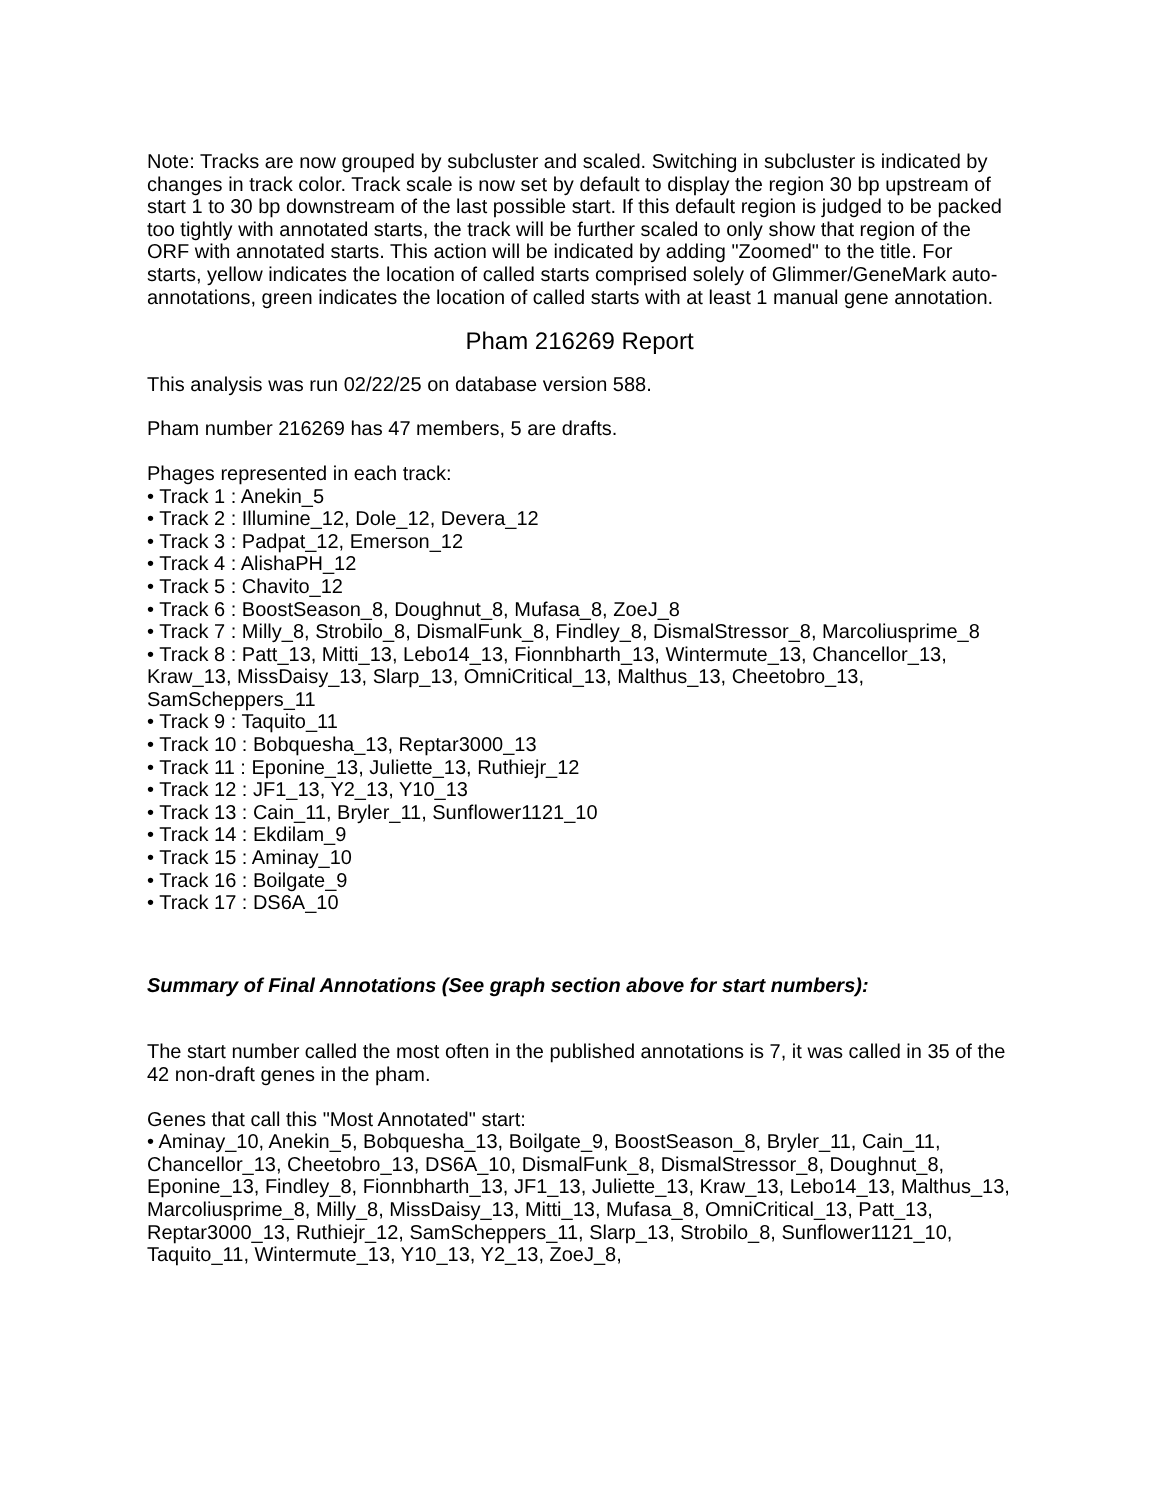Note: Tracks are now grouped by subcluster and scaled. Switching in subcluster is indicated by changes in track color. Track scale is now set by default to display the region 30 bp upstream of start 1 to 30 bp downstream of the last possible start. If this default region is judged to be packed too tightly with annotated starts, the track will be further scaled to only show that region of the ORF with annotated starts. This action will be indicated by adding "Zoomed" to the title. For starts, yellow indicates the location of called starts comprised solely of Glimmer/GeneMark auto-annotations, green indicates the location of called starts with at least 1 manual gene annotation.
Pham 216269 Report
This analysis was run 02/22/25 on database version 588.
Pham number 216269 has 47 members, 5 are drafts.
Phages represented in each track:
• Track 1 : Anekin_5
• Track 2 : Illumine_12, Dole_12, Devera_12
• Track 3 : Padpat_12, Emerson_12
• Track 4 : AlishaPH_12
• Track 5 : Chavito_12
• Track 6 : BoostSeason_8, Doughnut_8, Mufasa_8, ZoeJ_8
• Track 7 : Milly_8, Strobilo_8, DismalFunk_8, Findley_8, DismalStressor_8, Marcoliusprime_8
• Track 8 : Patt_13, Mitti_13, Lebo14_13, Fionnbharth_13, Wintermute_13, Chancellor_13, Kraw_13, MissDaisy_13, Slarp_13, OmniCritical_13, Malthus_13, Cheetobro_13, SamScheppers_11
• Track 9 : Taquito_11
• Track 10 : Bobquesha_13, Reptar3000_13
• Track 11 : Eponine_13, Juliette_13, Ruthiejr_12
• Track 12 : JF1_13, Y2_13, Y10_13
• Track 13 : Cain_11, Bryler_11, Sunflower1121_10
• Track 14 : Ekdilam_9
• Track 15 : Aminay_10
• Track 16 : Boilgate_9
• Track 17 : DS6A_10
Summary of Final Annotations (See graph section above for start numbers):
The start number called the most often in the published annotations is 7, it was called in 35 of the 42 non-draft genes in the pham.
Genes that call this "Most Annotated" start:
• Aminay_10, Anekin_5, Bobquesha_13, Boilgate_9, BoostSeason_8, Bryler_11, Cain_11, Chancellor_13, Cheetobro_13, DS6A_10, DismalFunk_8, DismalStressor_8, Doughnut_8, Eponine_13, Findley_8, Fionnbharth_13, JF1_13, Juliette_13, Kraw_13, Lebo14_13, Malthus_13, Marcoliusprime_8, Milly_8, MissDaisy_13, Mitti_13, Mufasa_8, OmniCritical_13, Patt_13, Reptar3000_13, Ruthiejr_12, SamScheppers_11, Slarp_13, Strobilo_8, Sunflower1121_10, Taquito_11, Wintermute_13, Y10_13, Y2_13, ZoeJ_8,